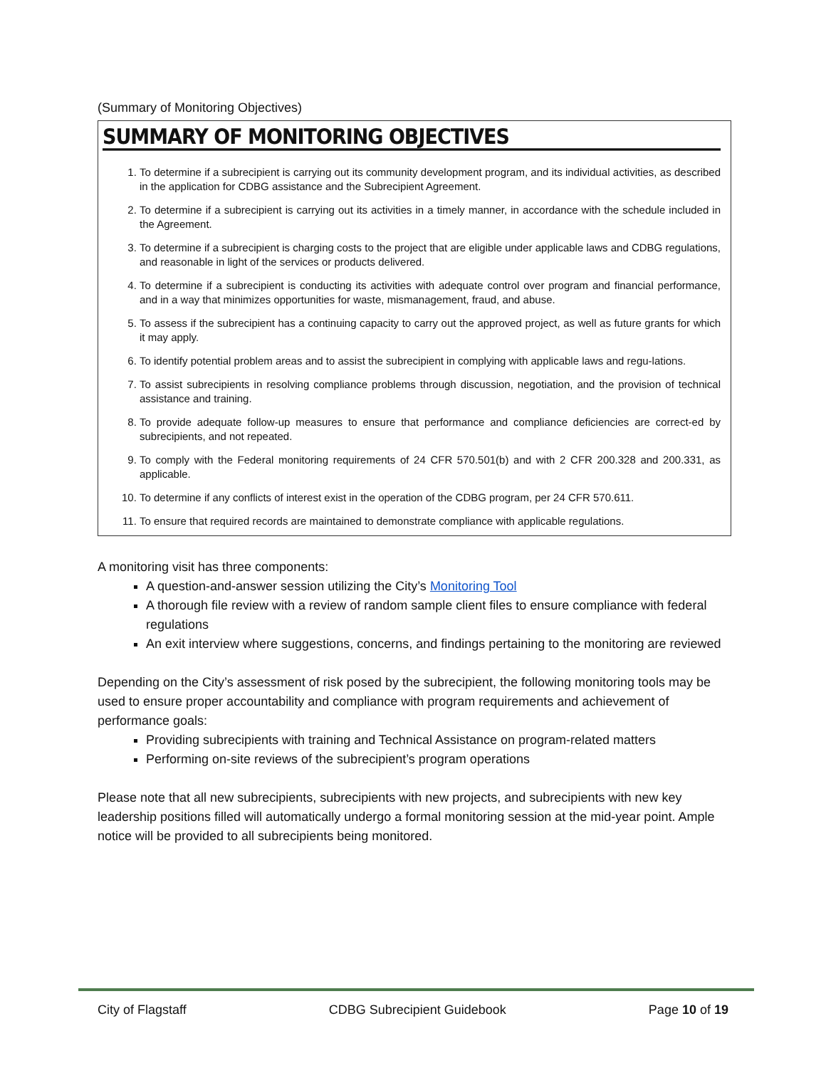(Summary of Monitoring Objectives)
SUMMARY OF MONITORING OBJECTIVES
1. To determine if a subrecipient is carrying out its community development program, and its individual activities, as described in the application for CDBG assistance and the Subrecipient Agreement.
2. To determine if a subrecipient is carrying out its activities in a timely manner, in accordance with the schedule included in the Agreement.
3. To determine if a subrecipient is charging costs to the project that are eligible under applicable laws and CDBG regulations, and reasonable in light of the services or products delivered.
4. To determine if a subrecipient is conducting its activities with adequate control over program and financial performance, and in a way that minimizes opportunities for waste, mismanagement, fraud, and abuse.
5. To assess if the subrecipient has a continuing capacity to carry out the approved project, as well as future grants for which it may apply.
6. To identify potential problem areas and to assist the subrecipient in complying with applicable laws and regu-lations.
7. To assist subrecipients in resolving compliance problems through discussion, negotiation, and the provision of technical assistance and training.
8. To provide adequate follow-up measures to ensure that performance and compliance deficiencies are correct-ed by subrecipients, and not repeated.
9. To comply with the Federal monitoring requirements of 24 CFR 570.501(b) and with 2 CFR 200.328 and 200.331, as applicable.
10. To determine if any conflicts of interest exist in the operation of the CDBG program, per 24 CFR 570.611.
11. To ensure that required records are maintained to demonstrate compliance with applicable regulations.
A monitoring visit has three components:
A question-and-answer session utilizing the City’s Monitoring Tool
A thorough file review with a review of random sample client files to ensure compliance with federal regulations
An exit interview where suggestions, concerns, and findings pertaining to the monitoring are reviewed
Depending on the City’s assessment of risk posed by the subrecipient, the following monitoring tools may be used to ensure proper accountability and compliance with program requirements and achievement of performance goals:
Providing subrecipients with training and Technical Assistance on program-related matters
Performing on-site reviews of the subrecipient’s program operations
Please note that all new subrecipients, subrecipients with new projects, and subrecipients with new key leadership positions filled will automatically undergo a formal monitoring session at the mid-year point. Ample notice will be provided to all subrecipients being monitored.
City of Flagstaff CDBG Subrecipient Guidebook Page 10 of 19